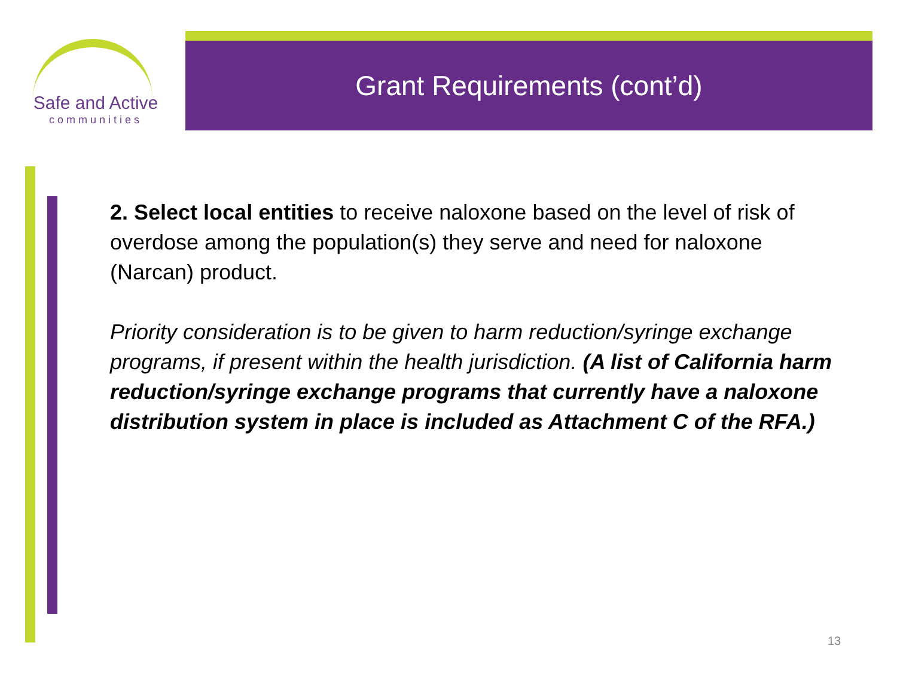Safe and Active
communities
Grant Requirements (cont’d)
2. Select local entities to receive naloxone based on the level of risk of overdose among the population(s) they serve and need for naloxone (Narcan) product.
Priority consideration is to be given to harm reduction/syringe exchange programs, if present within the health jurisdiction. (A list of California harm reduction/syringe exchange programs that currently have a naloxone distribution system in place is included as Attachment C of the RFA.)
13